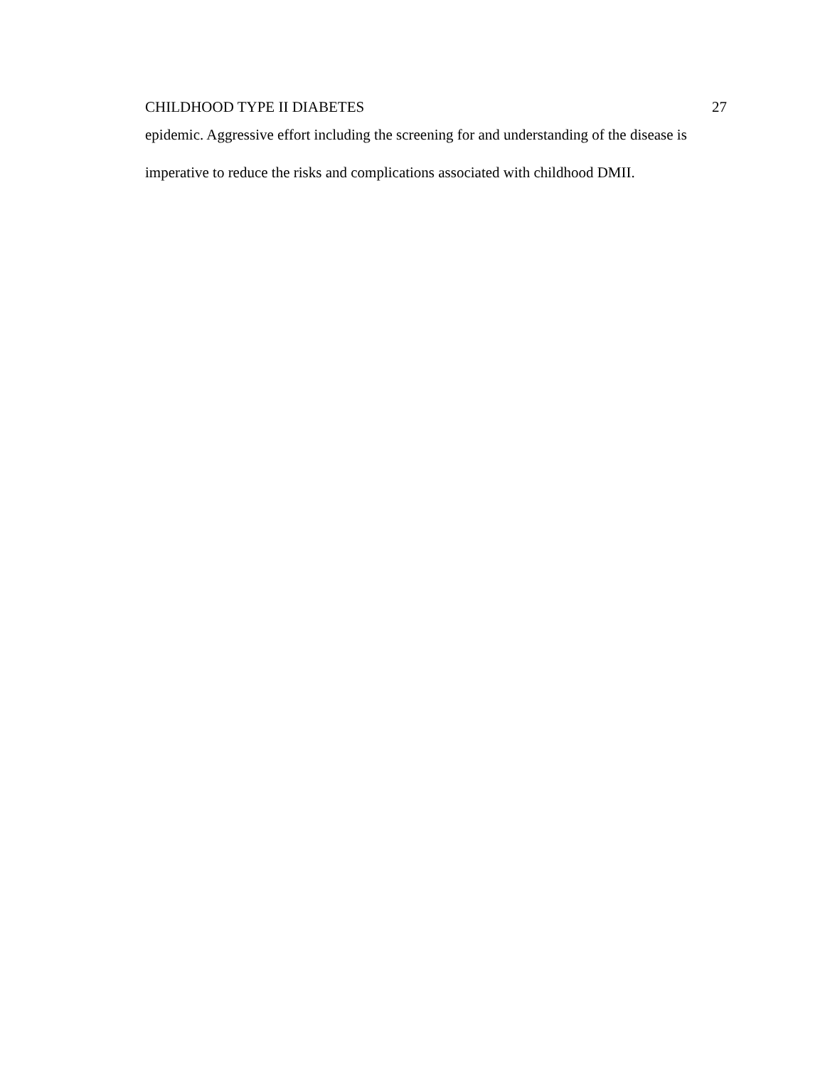CHILDHOOD TYPE II DIABETES 27
epidemic. Aggressive effort including the screening for and understanding of the disease is imperative to reduce the risks and complications associated with childhood DMII.